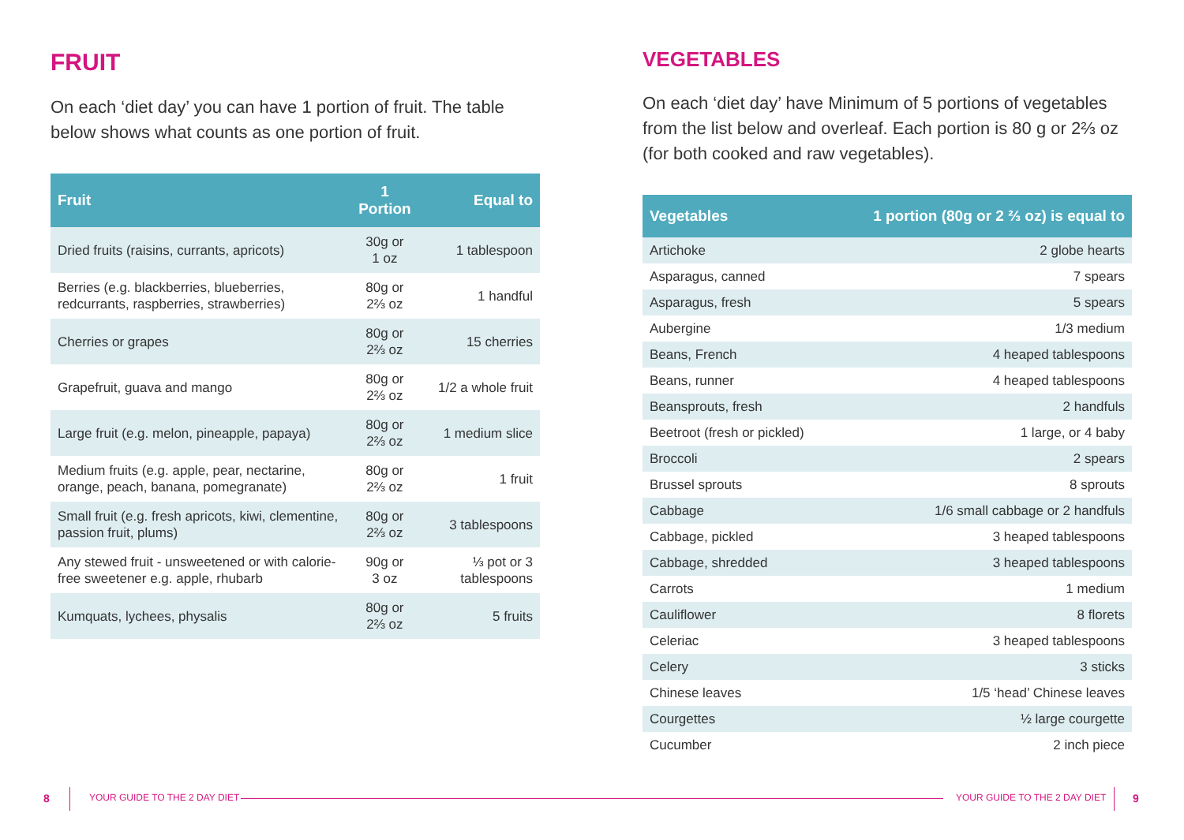FRUIT
On each ‘diet day’ you can have 1 portion of fruit. The table below shows what counts as one portion of fruit.
| Fruit | 1 Portion | Equal to |
| --- | --- | --- |
| Dried fruits (raisins, currants, apricots) | 30g or 1 oz | 1 tablespoon |
| Berries (e.g. blackberries, blueberries, redcurrants, raspberries, strawberries) | 80g or 2⅔ oz | 1 handful |
| Cherries or grapes | 80g or 2⅔ oz | 15 cherries |
| Grapefruit, guava and mango | 80g or 2⅔ oz | 1/2 a whole fruit |
| Large fruit (e.g. melon, pineapple, papaya) | 80g or 2⅔ oz | 1 medium slice |
| Medium fruits (e.g. apple, pear, nectarine, orange, peach, banana, pomegranate) | 80g or 2⅔ oz | 1 fruit |
| Small fruit (e.g. fresh apricots, kiwi, clementine, passion fruit, plums) | 80g or 2⅔ oz | 3 tablespoons |
| Any stewed fruit - unsweetened or with calorie-free sweetener e.g. apple, rhubarb | 90g or 3 oz | ⅓ pot or 3 tablespoons |
| Kumquats, lychees, physalis | 80g or 2⅔ oz | 5 fruits |
VEGETABLES
On each ‘diet day’ have Minimum of 5 portions of vegetables from the list below and overleaf. Each portion is 80 g or 2⅔ oz (for both cooked and raw vegetables).
| Vegetables | 1 portion (80g or 2 ⅔ oz) is equal to |
| --- | --- |
| Artichoke | 2 globe hearts |
| Asparagus, canned | 7 spears |
| Asparagus, fresh | 5 spears |
| Aubergine | 1/3 medium |
| Beans, French | 4 heaped tablespoons |
| Beans, runner | 4 heaped tablespoons |
| Beansprouts, fresh | 2 handfuls |
| Beetroot (fresh or pickled) | 1 large, or 4 baby |
| Broccoli | 2 spears |
| Brussel sprouts | 8 sprouts |
| Cabbage | 1/6 small cabbage or 2 handfuls |
| Cabbage, pickled | 3 heaped tablespoons |
| Cabbage, shredded | 3 heaped tablespoons |
| Carrots | 1 medium |
| Cauliflower | 8 florets |
| Celeriac | 3 heaped tablespoons |
| Celery | 3 sticks |
| Chinese leaves | 1/5 ‘head’ Chinese leaves |
| Courgettes | ½ large courgette |
| Cucumber | 2 inch piece |
8 YOUR GUIDE TO THE 2 DAY DIET YOUR GUIDE TO THE 2 DAY DIET 9